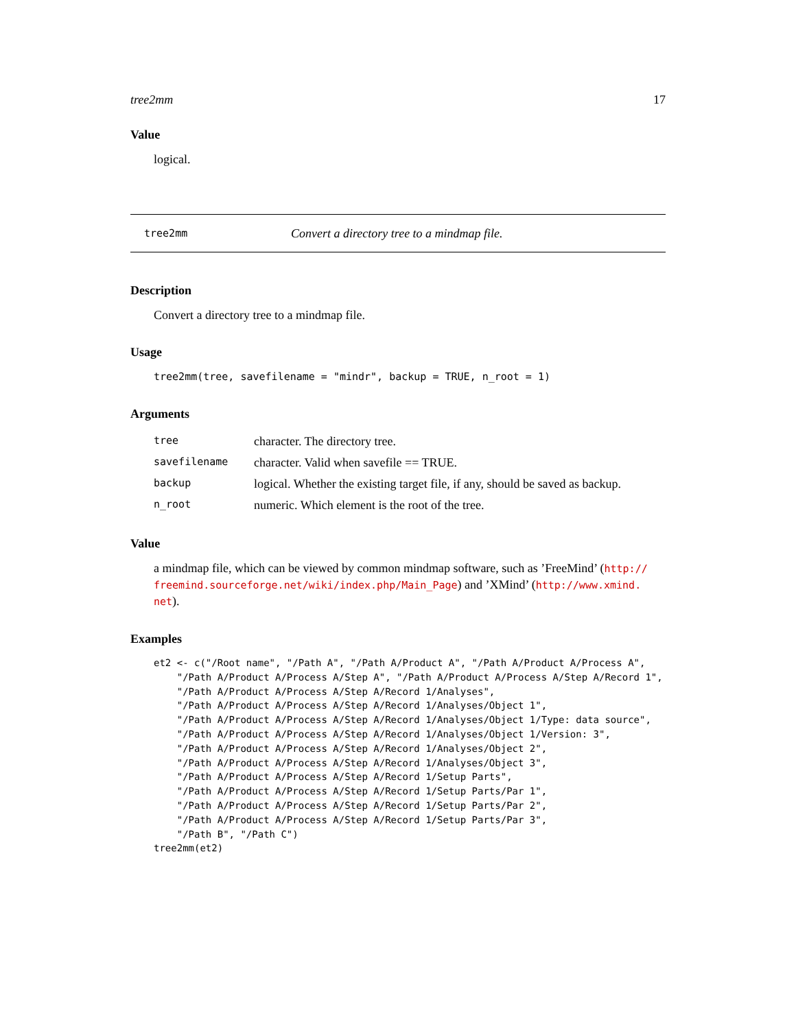tree2mm 17
Value
logical.
tree2mm Convert a directory tree to a mindmap file.
Description
Convert a directory tree to a mindmap file.
Usage
tree2mm(tree, savefilename = "mindr", backup = TRUE, n_root = 1)
Arguments
| tree | character. The directory tree. |
| savefilename | character. Valid when savefile == TRUE. |
| backup | logical. Whether the existing target file, if any, should be saved as backup. |
| n_root | numeric. Which element is the root of the tree. |
Value
a mindmap file, which can be viewed by common mindmap software, such as ’FreeMind’ (http://
freemind.sourceforge.net/wiki/index.php/Main_Page) and ’XMind’ (http://www.xmind.
net).
Examples
et2 <- c("/Root name", "/Path A", "/Path A/Product A", "/Path A/Product A/Process A",
    "/Path A/Product A/Process A/Step A", "/Path A/Product A/Process A/Step A/Record 1",
    "/Path A/Product A/Process A/Step A/Record 1/Analyses",
    "/Path A/Product A/Process A/Step A/Record 1/Analyses/Object 1",
    "/Path A/Product A/Process A/Step A/Record 1/Analyses/Object 1/Type: data source",
    "/Path A/Product A/Process A/Step A/Record 1/Analyses/Object 1/Version: 3",
    "/Path A/Product A/Process A/Step A/Record 1/Analyses/Object 2",
    "/Path A/Product A/Process A/Step A/Record 1/Analyses/Object 3",
    "/Path A/Product A/Process A/Step A/Record 1/Setup Parts",
    "/Path A/Product A/Process A/Step A/Record 1/Setup Parts/Par 1",
    "/Path A/Product A/Process A/Step A/Record 1/Setup Parts/Par 2",
    "/Path A/Product A/Process A/Step A/Record 1/Setup Parts/Par 3",
    "/Path B", "/Path C")
tree2mm(et2)